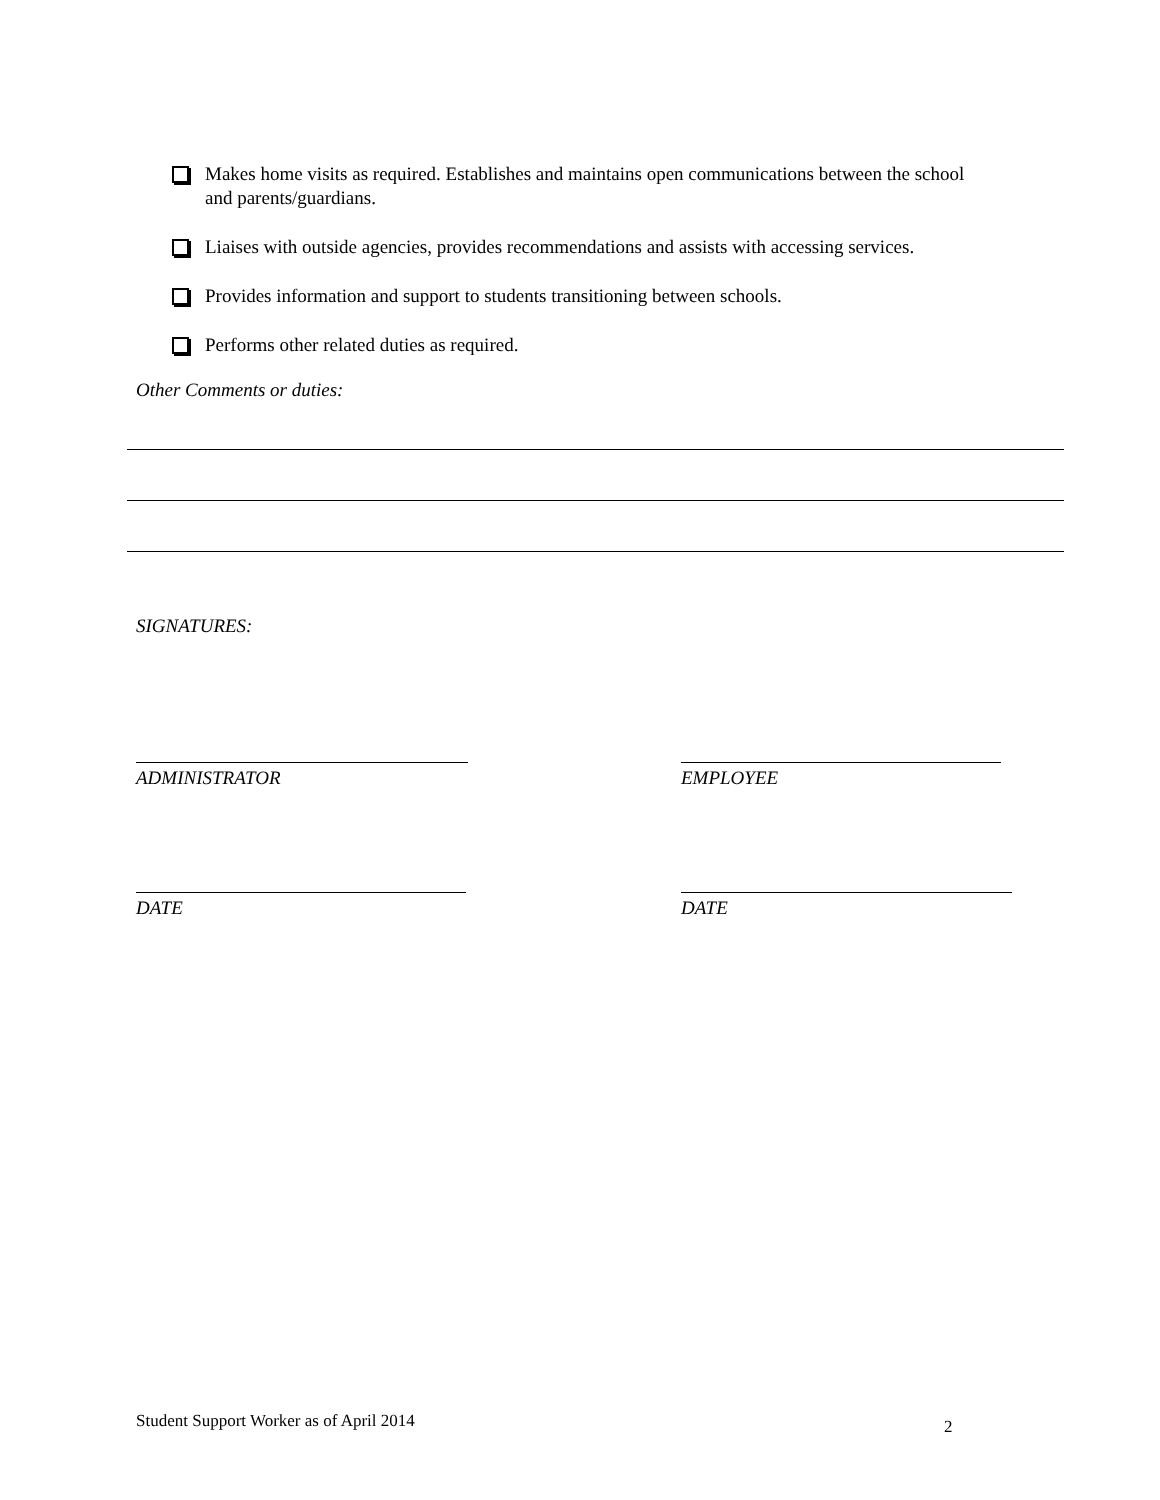Makes home visits as required. Establishes and maintains open communications between the school and parents/guardians.
Liaises with outside agencies, provides recommendations and assists with accessing services.
Provides information and support to students transitioning between schools.
Performs other related duties as required.
Other Comments or duties:
SIGNATURES:
ADMINISTRATOR EMPLOYEE
DATE DATE
Student Support Worker as of April 2014
2